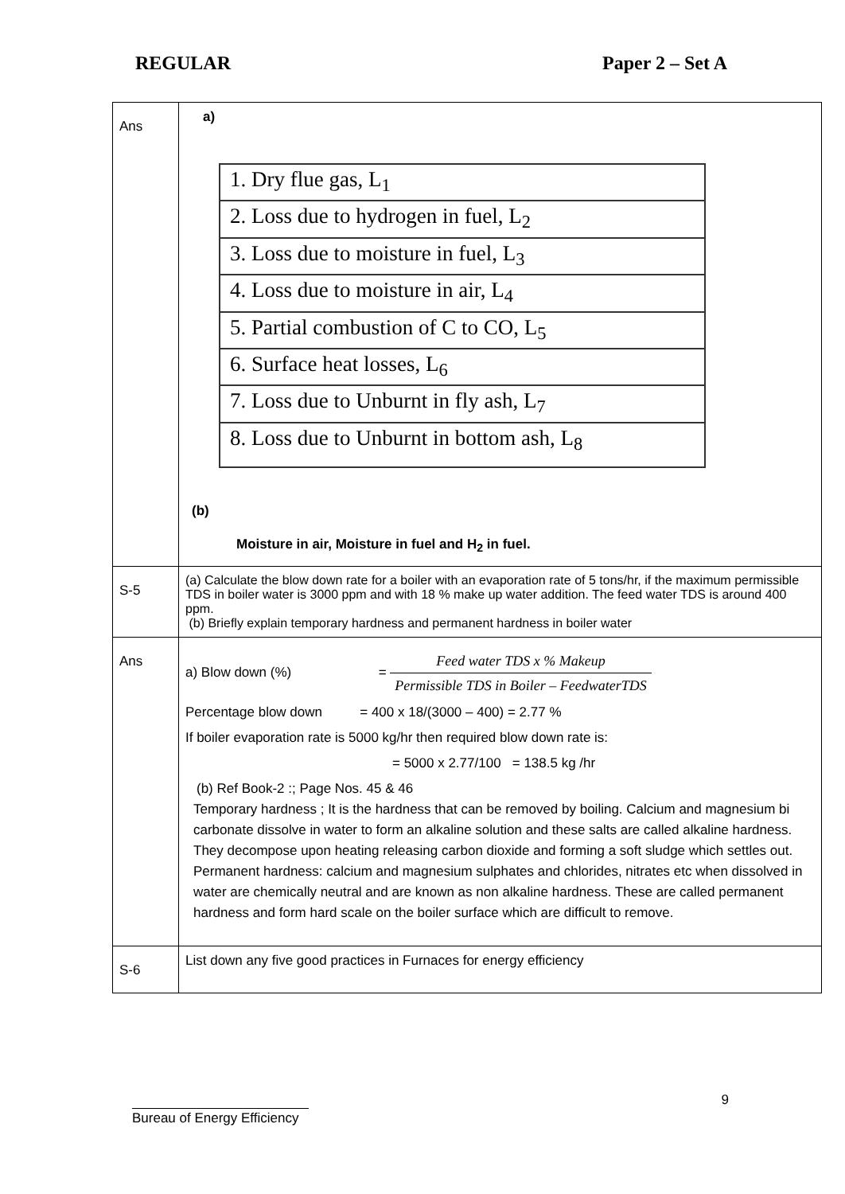REGULAR Paper 2 – Set A
| Ans | a) / 1. Dry flue gas, L<sub>1</sub> / / 2. Loss due to hydrogen in fuel, L<sub>2</sub> / / 3. Loss due to moisture in fuel, L<sub>3</sub> / / 4. Loss due to moisture in air, L<sub>4</sub> / / 5. Partial combustion of C to CO, L<sub>5</sub> / / 6. Surface heat losses, L<sub>6</sub> / / 7. Loss due to Unburnt in fly ash, L<sub>7</sub> / / 8. Loss due to Unburnt in bottom ash, L<sub>8</sub> / (b) Moisture in air, Moisture in fuel and H<sub>2</sub> in fuel. |
| S-5 | (a) Calculate the blow down rate for a boiler with an evaporation rate of 5 tons/hr, if the maximum permissible TDS in boiler water is 3000 ppm and with 18 % make up water addition. The feed water TDS is around 400 ppm. (b) Briefly explain temporary hardness and permanent hardness in boiler water |
| Ans | a) Blow down (%) = Feed water TDS x % Makeup Permissible TDS in Boiler – FeedwaterTDS Percentage blow down = 400 x 18/(3000 – 400) = 2.77 % If boiler evaporation rate is 5000 kg/hr then required blow down rate is: = 5000 x 2.77/100 = 138.5 kg /hr (b) Ref Book-2 :; Page Nos. 45 & 46 Temporary hardness ; It is the hardness that can be removed by boiling. Calcium and magnesium bi carbonate dissolve in water to form an alkaline solution and these salts are called alkaline hardness. They decompose upon heating releasing carbon dioxide and forming a soft sludge which settles out. Permanent hardness: calcium and magnesium sulphates and chlorides, nitrates etc when dissolved in water are chemically neutral and are known as non alkaline hardness. These are called permanent hardness and form hard scale on the boiler surface which are difficult to remove. |
| S-6 | List down any five good practices in Furnaces for energy efficiency |
9
Bureau of Energy Efficiency